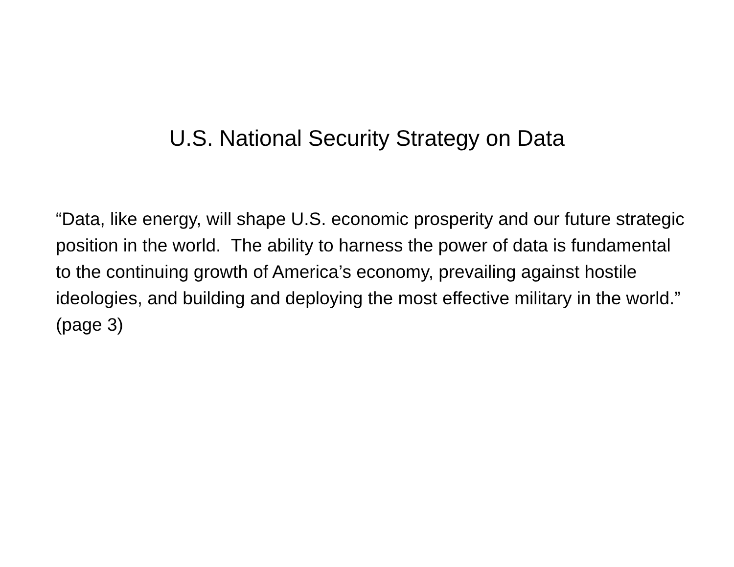U.S. National Security Strategy on Data
“Data, like energy, will shape U.S. economic prosperity and our future strategic position in the world. The ability to harness the power of data is fundamental to the continuing growth of America’s economy, prevailing against hostile ideologies, and building and deploying the most effective military in the world.” (page 3)